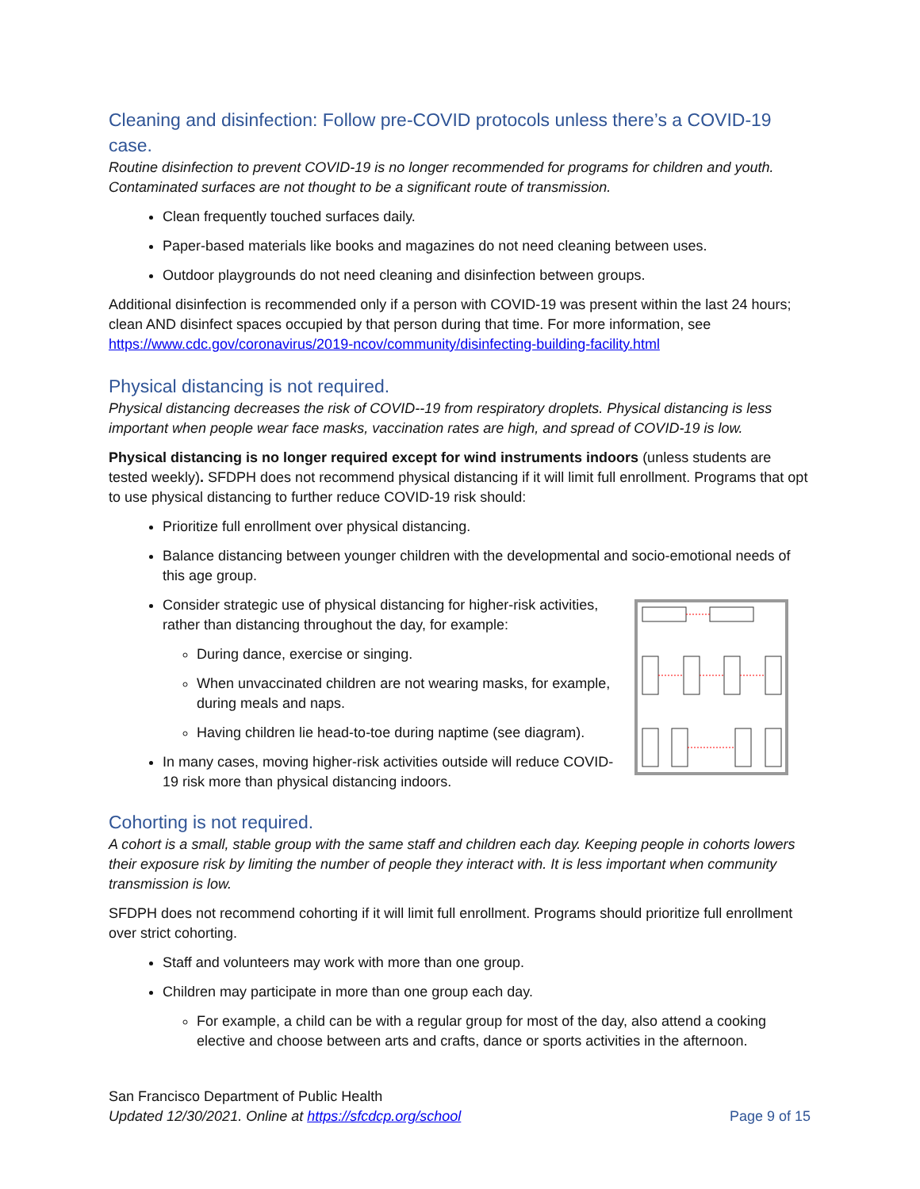Cleaning and disinfection: Follow pre-COVID protocols unless there’s a COVID-19 case.
Routine disinfection to prevent COVID-19 is no longer recommended for programs for children and youth. Contaminated surfaces are not thought to be a significant route of transmission.
Clean frequently touched surfaces daily.
Paper-based materials like books and magazines do not need cleaning between uses.
Outdoor playgrounds do not need cleaning and disinfection between groups.
Additional disinfection is recommended only if a person with COVID-19 was present within the last 24 hours; clean AND disinfect spaces occupied by that person during that time. For more information, see https://www.cdc.gov/coronavirus/2019-ncov/community/disinfecting-building-facility.html
Physical distancing is not required.
Physical distancing decreases the risk of COVID--19 from respiratory droplets. Physical distancing is less important when people wear face masks, vaccination rates are high, and spread of COVID-19 is low.
Physical distancing is no longer required except for wind instruments indoors (unless students are tested weekly). SFDPH does not recommend physical distancing if it will limit full enrollment. Programs that opt to use physical distancing to further reduce COVID-19 risk should:
Prioritize full enrollment over physical distancing.
Balance distancing between younger children with the developmental and socio-emotional needs of this age group.
Consider strategic use of physical distancing for higher-risk activities, rather than distancing throughout the day, for example:
During dance, exercise or singing.
When unvaccinated children are not wearing masks, for example, during meals and naps.
Having children lie head-to-toe during naptime (see diagram).
In many cases, moving higher-risk activities outside will reduce COVID-19 risk more than physical distancing indoors.
Cohorting is not required.
A cohort is a small, stable group with the same staff and children each day. Keeping people in cohorts lowers their exposure risk by limiting the number of people they interact with. It is less important when community transmission is low.
SFDPH does not recommend cohorting if it will limit full enrollment. Programs should prioritize full enrollment over strict cohorting.
Staff and volunteers may work with more than one group.
Children may participate in more than one group each day.
For example, a child can be with a regular group for most of the day, also attend a cooking elective and choose between arts and crafts, dance or sports activities in the afternoon.
San Francisco Department of Public Health
Updated 12/30/2021. Online at https://sfcdcp.org/school Page 9 of 15